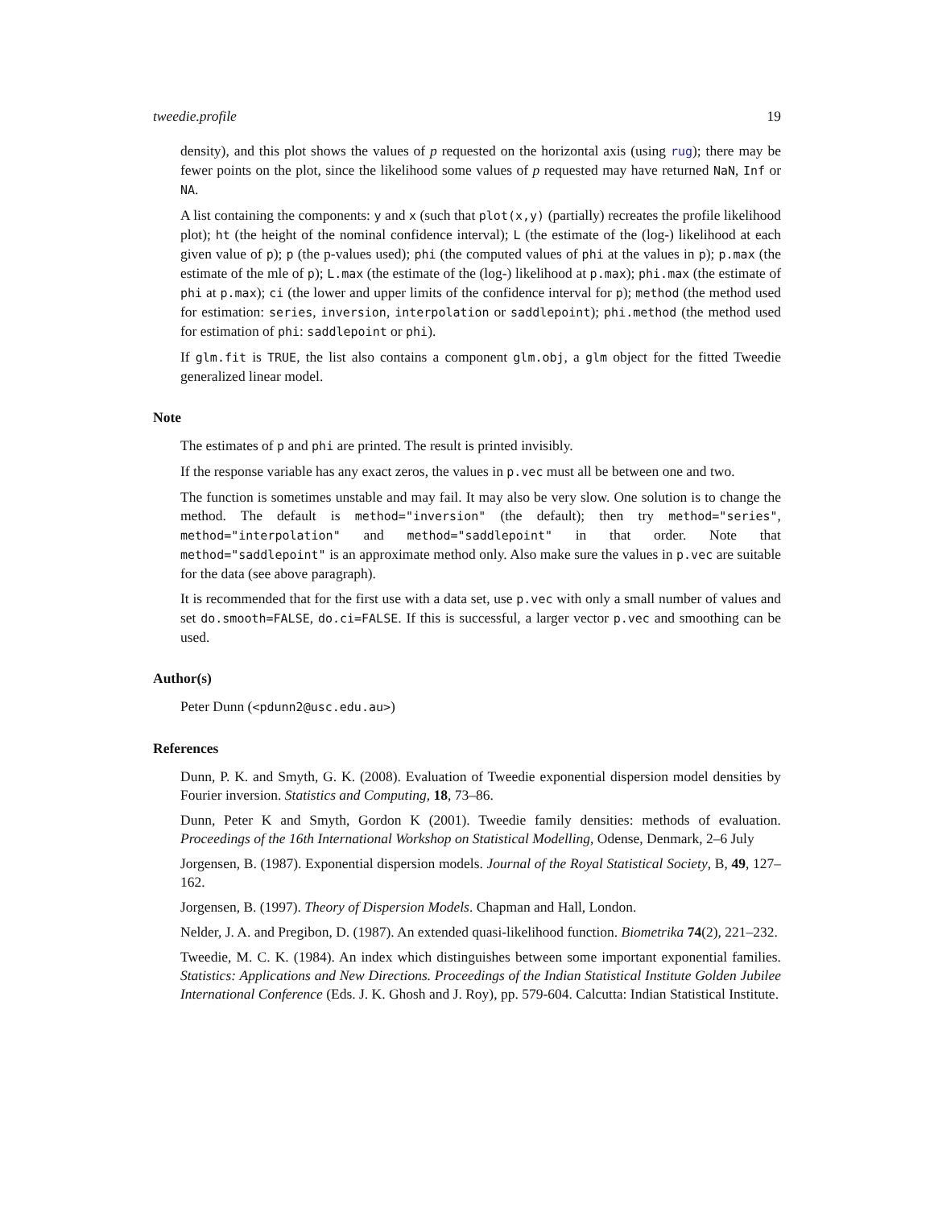tweedie.profile 19
density), and this plot shows the values of p requested on the horizontal axis (using rug); there may be fewer points on the plot, since the likelihood some values of p requested may have returned NaN, Inf or NA.
A list containing the components: y and x (such that plot(x,y) (partially) recreates the profile likelihood plot); ht (the height of the nominal confidence interval); L (the estimate of the (log-) likelihood at each given value of p); p (the p-values used); phi (the computed values of phi at the values in p); p.max (the estimate of the mle of p); L.max (the estimate of the (log-) likelihood at p.max); phi.max (the estimate of phi at p.max); ci (the lower and upper limits of the confidence interval for p); method (the method used for estimation: series, inversion, interpolation or saddlepoint); phi.method (the method used for estimation of phi: saddlepoint or phi).
If glm.fit is TRUE, the list also contains a component glm.obj, a glm object for the fitted Tweedie generalized linear model.
Note
The estimates of p and phi are printed. The result is printed invisibly.
If the response variable has any exact zeros, the values in p.vec must all be between one and two.
The function is sometimes unstable and may fail. It may also be very slow. One solution is to change the method. The default is method="inversion" (the default); then try method="series", method="interpolation" and method="saddlepoint" in that order. Note that method="saddlepoint" is an approximate method only. Also make sure the values in p.vec are suitable for the data (see above paragraph).
It is recommended that for the first use with a data set, use p.vec with only a small number of values and set do.smooth=FALSE, do.ci=FALSE. If this is successful, a larger vector p.vec and smoothing can be used.
Author(s)
Peter Dunn (<pdunn2@usc.edu.au>)
References
Dunn, P. K. and Smyth, G. K. (2008). Evaluation of Tweedie exponential dispersion model densities by Fourier inversion. Statistics and Computing, 18, 73–86.
Dunn, Peter K and Smyth, Gordon K (2001). Tweedie family densities: methods of evaluation. Proceedings of the 16th International Workshop on Statistical Modelling, Odense, Denmark, 2–6 July
Jorgensen, B. (1987). Exponential dispersion models. Journal of the Royal Statistical Society, B, 49, 127–162.
Jorgensen, B. (1997). Theory of Dispersion Models. Chapman and Hall, London.
Nelder, J. A. and Pregibon, D. (1987). An extended quasi-likelihood function. Biometrika 74(2), 221–232.
Tweedie, M. C. K. (1984). An index which distinguishes between some important exponential families. Statistics: Applications and New Directions. Proceedings of the Indian Statistical Institute Golden Jubilee International Conference (Eds. J. K. Ghosh and J. Roy), pp. 579-604. Calcutta: Indian Statistical Institute.